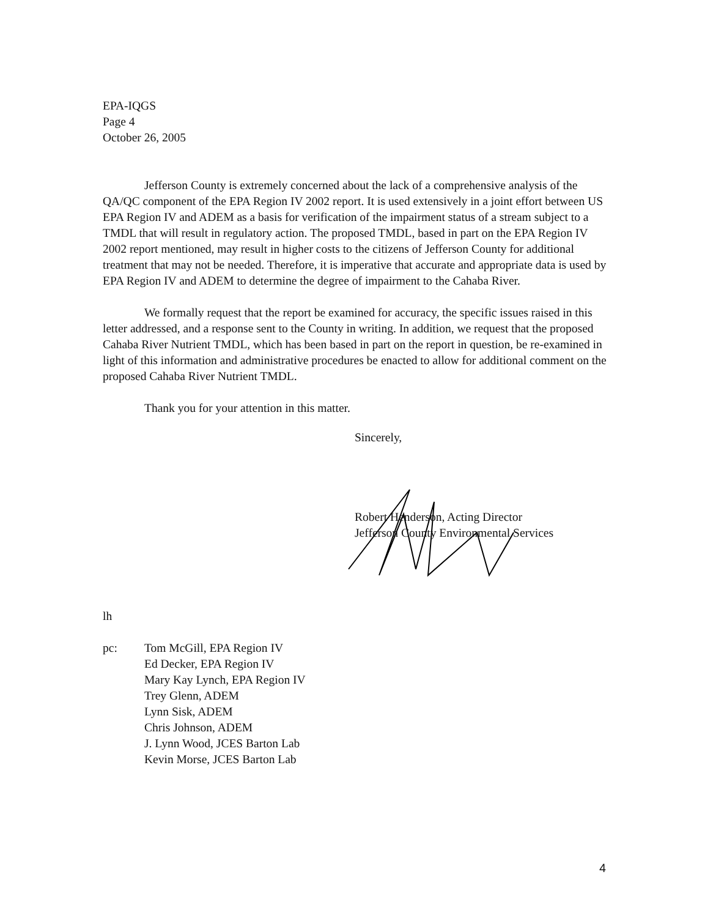EPA-IQGS
Page 4
October 26, 2005
Jefferson County is extremely concerned about the lack of a comprehensive analysis of the QA/QC component of the EPA Region IV 2002 report. It is used extensively in a joint effort between US EPA Region IV and ADEM as a basis for verification of the impairment status of a stream subject to a TMDL that will result in regulatory action. The proposed TMDL, based in part on the EPA Region IV 2002 report mentioned, may result in higher costs to the citizens of Jefferson County for additional treatment that may not be needed. Therefore, it is imperative that accurate and appropriate data is used by EPA Region IV and ADEM to determine the degree of impairment to the Cahaba River.
We formally request that the report be examined for accuracy, the specific issues raised in this letter addressed, and a response sent to the County in writing. In addition, we request that the proposed Cahaba River Nutrient TMDL, which has been based in part on the report in question, be re-examined in light of this information and administrative procedures be enacted to allow for additional comment on the proposed Cahaba River Nutrient TMDL.
Thank you for your attention in this matter.
Sincerely,
Robert Henderson, Acting Director
Jefferson County Environmental Services
lh
pc: Tom McGill, EPA Region IV
Ed Decker, EPA Region IV
Mary Kay Lynch, EPA Region IV
Trey Glenn, ADEM
Lynn Sisk, ADEM
Chris Johnson, ADEM
J. Lynn Wood, JCES Barton Lab
Kevin Morse, JCES Barton Lab
4